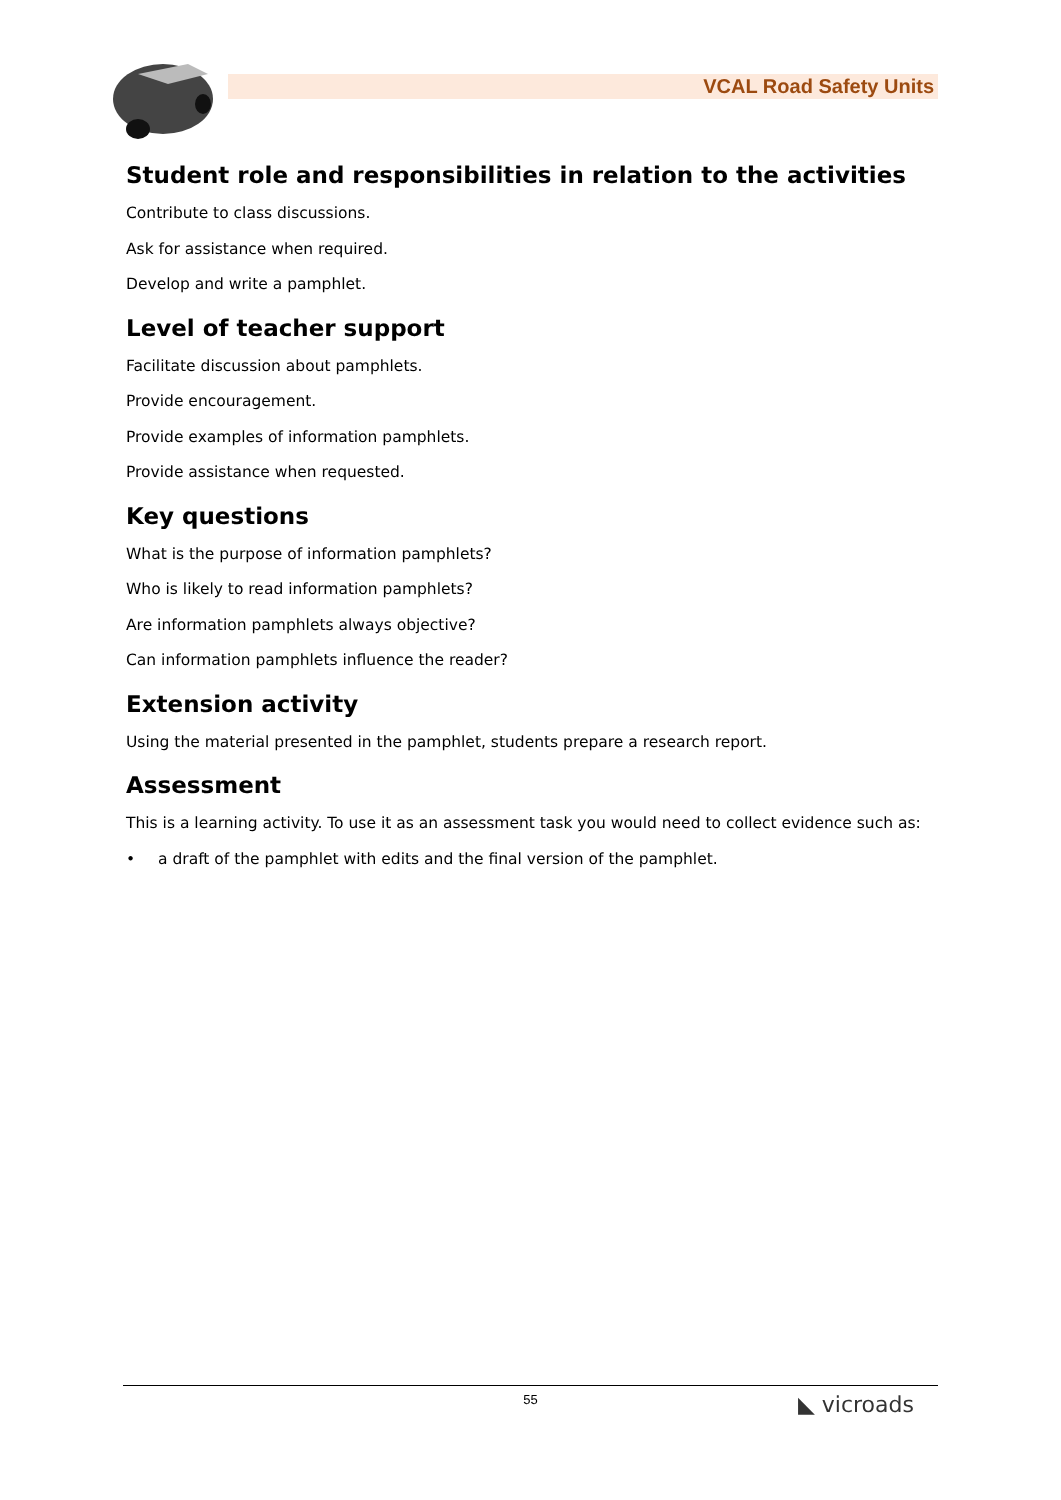VCAL Road Safety Units
Student role and responsibilities in relation to the activities
Contribute to class discussions.
Ask for assistance when required.
Develop and write a pamphlet.
Level of teacher support
Facilitate discussion about pamphlets.
Provide encouragement.
Provide examples of information pamphlets.
Provide assistance when requested.
Key questions
What is the purpose of information pamphlets?
Who is likely to read information pamphlets?
Are information pamphlets always objective?
Can information pamphlets influence the reader?
Extension activity
Using the material presented in the pamphlet, students prepare a research report.
Assessment
This is a learning activity. To use it as an assessment task you would need to collect evidence such as:
• a draft of the pamphlet with edits and the final version of the pamphlet.
55
◣ vicroads